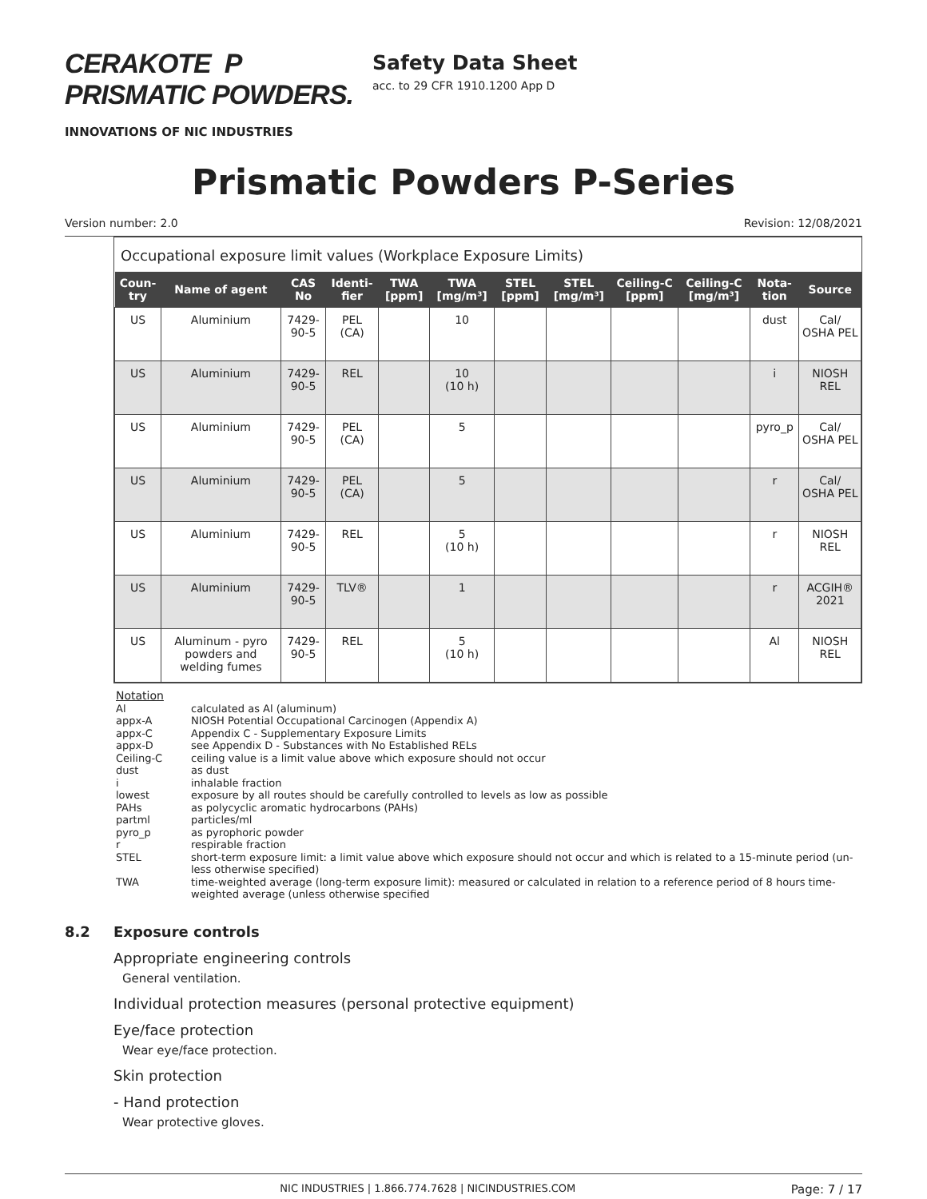CERAKOTE P PRISMATIC POWDERS.
INNOVATIONS OF NIC INDUSTRIES
Safety Data Sheet
acc. to 29 CFR 1910.1200 App D
Prismatic Powders P-Series
Version number: 2.0 Revision: 12/08/2021
Occupational exposure limit values (Workplace Exposure Limits)
| Coun-try | Name of agent | CAS No | Identi-fier | TWA [ppm] | TWA [mg/m³] | STEL [ppm] | STEL [mg/m³] | Ceiling-C [ppm] | Ceiling-C [mg/m³] | Nota-tion | Source |
| --- | --- | --- | --- | --- | --- | --- | --- | --- | --- | --- | --- |
| US | Aluminium | 7429-90-5 | PEL (CA) | | 10 | | | | | dust | Cal/ OSHA PEL |
| US | Aluminium | 7429-90-5 | REL | | 10 (10 h) | | | | | i | NIOSH REL |
| US | Aluminium | 7429-90-5 | PEL (CA) | | 5 | | | | | pyro_p | Cal/ OSHA PEL |
| US | Aluminium | 7429-90-5 | PEL (CA) | | 5 | | | | | r | Cal/ OSHA PEL |
| US | Aluminium | 7429-90-5 | REL | | 5 (10 h) | | | | | r | NIOSH REL |
| US | Aluminium | 7429-90-5 | TLV® | | 1 | | | | | r | ACGIH® 2021 |
| US | Aluminum - pyro powders and welding fumes | 7429-90-5 | REL | | 5 (10 h) | | | | | Al | NIOSH REL |
Notation
| Al | calculated as Al (aluminum) |
| appx-A | NIOSH Potential Occupational Carcinogen (Appendix A) |
| appx-C | Appendix C - Supplementary Exposure Limits |
| appx-D | see Appendix D - Substances with No Established RELs |
| Ceiling-C | ceiling value is a limit value above which exposure should not occur |
| dust | as dust |
| i | inhalable fraction |
| lowest | exposure by all routes should be carefully controlled to levels as low as possible |
| PAHs | as polycyclic aromatic hydrocarbons (PAHs) |
| partml | particles/ml |
| pyro_p | as pyrophoric powder |
| r | respirable fraction |
| STEL | short-term exposure limit: a limit value above which exposure should not occur and which is related to a 15-minute period (un-less otherwise specified) |
| TWA | time-weighted average (long-term exposure limit): measured or calculated in relation to a reference period of 8 hours time-weighted average (unless otherwise specified |
8.2 Exposure controls
Appropriate engineering controls
General ventilation.
Individual protection measures (personal protective equipment)
Eye/face protection
Wear eye/face protection.
Skin protection
- Hand protection
Wear protective gloves.
NIC INDUSTRIES | 1.866.774.7628 | NICINDUSTRIES.COM Page: 7 / 17